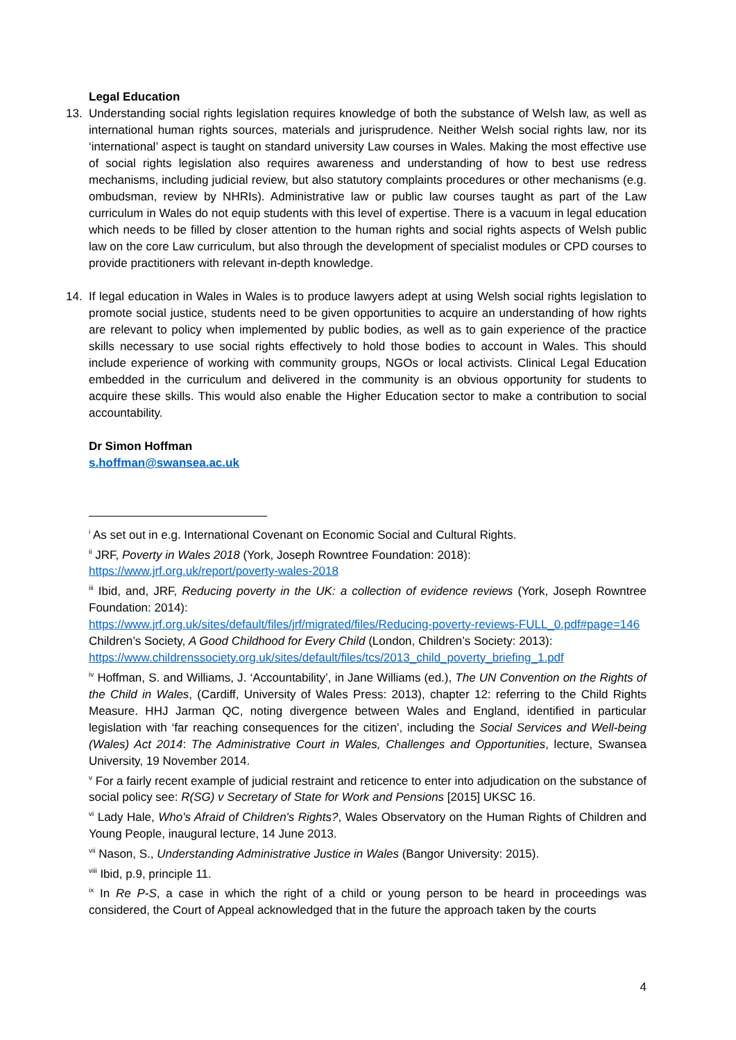Legal Education
13. Understanding social rights legislation requires knowledge of both the substance of Welsh law, as well as international human rights sources, materials and jurisprudence. Neither Welsh social rights law, nor its ‘international’ aspect is taught on standard university Law courses in Wales. Making the most effective use of social rights legislation also requires awareness and understanding of how to best use redress mechanisms, including judicial review, but also statutory complaints procedures or other mechanisms (e.g. ombudsman, review by NHRIs). Administrative law or public law courses taught as part of the Law curriculum in Wales do not equip students with this level of expertise. There is a vacuum in legal education which needs to be filled by closer attention to the human rights and social rights aspects of Welsh public law on the core Law curriculum, but also through the development of specialist modules or CPD courses to provide practitioners with relevant in-depth knowledge.
14. If legal education in Wales in Wales is to produce lawyers adept at using Welsh social rights legislation to promote social justice, students need to be given opportunities to acquire an understanding of how rights are relevant to policy when implemented by public bodies, as well as to gain experience of the practice skills necessary to use social rights effectively to hold those bodies to account in Wales. This should include experience of working with community groups, NGOs or local activists. Clinical Legal Education embedded in the curriculum and delivered in the community is an obvious opportunity for students to acquire these skills. This would also enable the Higher Education sector to make a contribution to social accountability.
Dr Simon Hoffman
s.hoffman@swansea.ac.uk
<sup>i</sup> As set out in e.g. International Covenant on Economic Social and Cultural Rights.
<sup>ii</sup> JRF, Poverty in Wales 2018 (York, Joseph Rowntree Foundation: 2018):
https://www.jrf.org.uk/report/poverty-wales-2018
<sup>iii</sup> Ibid, and, JRF, Reducing poverty in the UK: a collection of evidence reviews (York, Joseph Rowntree Foundation: 2014):
https://www.jrf.org.uk/sites/default/files/jrf/migrated/files/Reducing-poverty-reviews-FULL_0.pdf#page=146
Children’s Society, A Good Childhood for Every Child (London, Children’s Society: 2013):
https://www.childrenssociety.org.uk/sites/default/files/tcs/2013_child_poverty_briefing_1.pdf
<sup>iv</sup> Hoffman, S. and Williams, J. ‘Accountability’, in Jane Williams (ed.), The UN Convention on the Rights of the Child in Wales, (Cardiff, University of Wales Press: 2013), chapter 12: referring to the Child Rights Measure. HHJ Jarman QC, noting divergence between Wales and England, identified in particular legislation with ‘far reaching consequences for the citizen’, including the Social Services and Well-being (Wales) Act 2014: The Administrative Court in Wales, Challenges and Opportunities, lecture, Swansea University, 19 November 2014.
<sup>v</sup> For a fairly recent example of judicial restraint and reticence to enter into adjudication on the substance of social policy see: R(SG) v Secretary of State for Work and Pensions [2015] UKSC 16.
<sup>vi</sup> Lady Hale, Who's Afraid of Children's Rights?, Wales Observatory on the Human Rights of Children and Young People, inaugural lecture, 14 June 2013.
<sup>vii</sup> Nason, S., Understanding Administrative Justice in Wales (Bangor University: 2015).
<sup>viii</sup> Ibid, p.9, principle 11.
<sup>ix</sup> In Re P-S, a case in which the right of a child or young person to be heard in proceedings was considered, the Court of Appeal acknowledged that in the future the approach taken by the courts
4